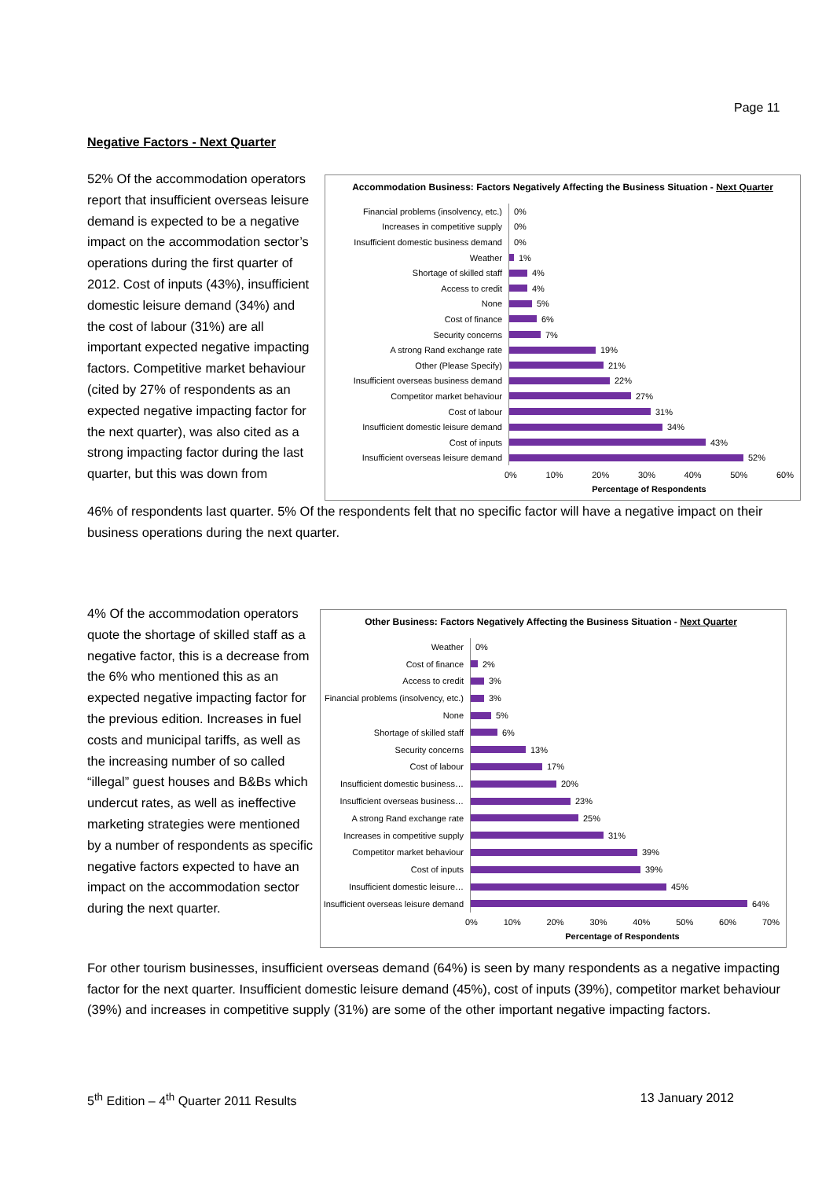Page 11
Negative Factors - Next Quarter
Accommodation Business: Factors Negatively Affecting the Business Situation - Next Quarter
Financial problems (insolvency, etc.)
0%
Increases in competitive supply
0%
Insufficient domestic business demand
0%
Weather
1%
Shortage of skilled staff
4%
Access to credit
4%
None
5%
Cost of finance
6%
Security concerns
7%
A strong Rand exchange rate
19%
Other (Please Specify)
21%
Insufficient overseas business demand
22%
Competitor market behaviour
27%
Cost of labour
31%
Insufficient domestic leisure demand
34%
Cost of inputs
43%
Insufficient overseas leisure demand
52%
0% 10% 20% 30% 40% 50% 60%
Percentage of Respondents
52% Of the accommodation operators report that insufficient overseas leisure demand is expected to be a negative impact on the accommodation sector’s operations during the first quarter of 2012. Cost of inputs (43%), insufficient domestic leisure demand (34%) and the cost of labour (31%) are all important expected negative impacting factors. Competitive market behaviour (cited by 27% of respondents as an expected negative impacting factor for the next quarter), was also cited as a strong impacting factor during the last quarter, but this was down from
46% of respondents last quarter. 5% Of the respondents felt that no specific factor will have a negative impact on their business operations during the next quarter.
Other Business: Factors Negatively Affecting the Business Situation - Next Quarter
Weather
0%
Cost of finance
2%
Access to credit
3%
Financial problems (insolvency, etc.)
3%
None
5%
Shortage of skilled staff
6%
Security concerns
13%
Cost of labour
17%
Insufficient domestic business…
20%
Insufficient overseas business…
23%
A strong Rand exchange rate
25%
Increases in competitive supply
31%
Competitor market behaviour
39%
Cost of inputs
39%
Insufficient domestic leisure…
45%
Insufficient overseas leisure demand
64%
0% 10% 20% 30% 40% 50% 60% 70%
Percentage of Respondents
4% Of the accommodation operators quote the shortage of skilled staff as a negative factor, this is a decrease from the 6% who mentioned this as an expected negative impacting factor for the previous edition. Increases in fuel costs and municipal tariffs, as well as the increasing number of so called “illegal” guest houses and B&Bs which undercut rates, as well as ineffective marketing strategies were mentioned by a number of respondents as specific negative factors expected to have an impact on the accommodation sector during the next quarter.
For other tourism businesses, insufficient overseas demand (64%) is seen by many respondents as a negative impacting factor for the next quarter. Insufficient domestic leisure demand (45%), cost of inputs (39%), competitor market behaviour (39%) and increases in competitive supply (31%) are some of the other important negative impacting factors.
5<sup>th</sup> Edition – 4<sup>th</sup> Quarter 2011 Results 13 January 2012